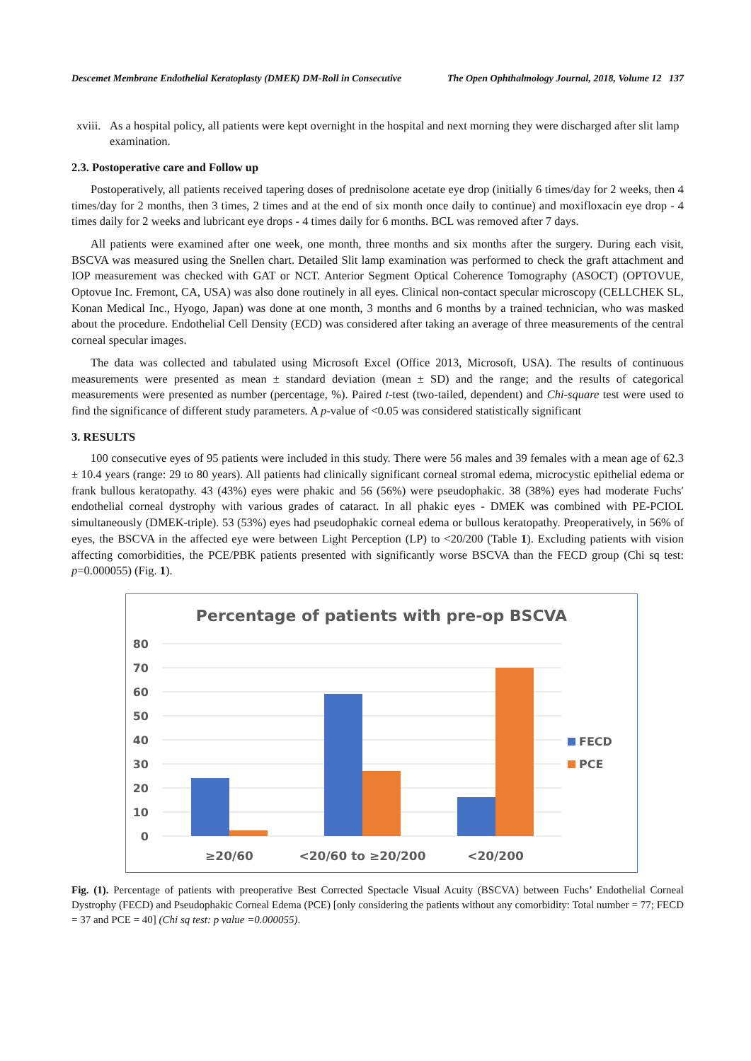Descemet Membrane Endothelial Keratoplasty (DMEK) DM-Roll in Consecutive The Open Ophthalmology Journal, 2018, Volume 12 137
xviii. As a hospital policy, all patients were kept overnight in the hospital and next morning they were discharged after slit lamp examination.
2.3. Postoperative care and Follow up
Postoperatively, all patients received tapering doses of prednisolone acetate eye drop (initially 6 times/day for 2 weeks, then 4 times/day for 2 months, then 3 times, 2 times and at the end of six month once daily to continue) and moxifloxacin eye drop - 4 times daily for 2 weeks and lubricant eye drops - 4 times daily for 6 months. BCL was removed after 7 days.
All patients were examined after one week, one month, three months and six months after the surgery. During each visit, BSCVA was measured using the Snellen chart. Detailed Slit lamp examination was performed to check the graft attachment and IOP measurement was checked with GAT or NCT. Anterior Segment Optical Coherence Tomography (ASOCT) (OPTOVUE, Optovue Inc. Fremont, CA, USA) was also done routinely in all eyes. Clinical non-contact specular microscopy (CELLCHEK SL, Konan Medical Inc., Hyogo, Japan) was done at one month, 3 months and 6 months by a trained technician, who was masked about the procedure. Endothelial Cell Density (ECD) was considered after taking an average of three measurements of the central corneal specular images.
The data was collected and tabulated using Microsoft Excel (Office 2013, Microsoft, USA). The results of continuous measurements were presented as mean ± standard deviation (mean ± SD) and the range; and the results of categorical measurements were presented as number (percentage, %). Paired t-test (two-tailed, dependent) and Chi-square test were used to find the significance of different study parameters. A p-value of <0.05 was considered statistically significant
3. RESULTS
100 consecutive eyes of 95 patients were included in this study. There were 56 males and 39 females with a mean age of 62.3 ± 10.4 years (range: 29 to 80 years). All patients had clinically significant corneal stromal edema, microcystic epithelial edema or frank bullous keratopathy. 43 (43%) eyes were phakic and 56 (56%) were pseudophakic. 38 (38%) eyes had moderate Fuchs′ endothelial corneal dystrophy with various grades of cataract. In all phakic eyes - DMEK was combined with PE-PCIOL simultaneously (DMEK-triple). 53 (53%) eyes had pseudophakic corneal edema or bullous keratopathy. Preoperatively, in 56% of eyes, the BSCVA in the affected eye were between Light Perception (LP) to <20/200 (Table 1). Excluding patients with vision affecting comorbidities, the PCE/PBK patients presented with significantly worse BSCVA than the FECD group (Chi sq test: p=0.000055) (Fig. 1).
Percentage of patients with pre-op BSCVA
80
70
60
50
40
30
20
10
0
≥20/60
<20/60 to ≥20/200
<20/200
FECD
PCE
Fig. (1). Percentage of patients with preoperative Best Corrected Spectacle Visual Acuity (BSCVA) between Fuchs’ Endothelial Corneal Dystrophy (FECD) and Pseudophakic Corneal Edema (PCE) [only considering the patients without any comorbidity: Total number = 77; FECD = 37 and PCE = 40] (Chi sq test: p value =0.000055).